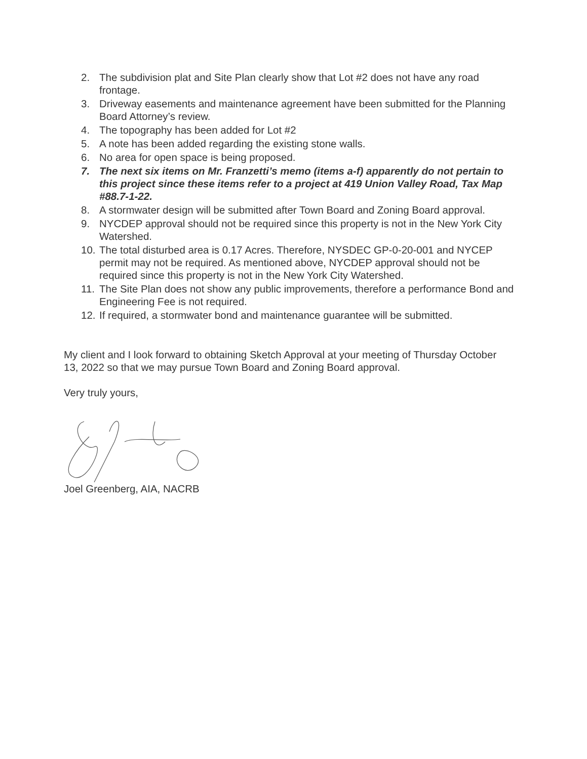2. The subdivision plat and Site Plan clearly show that Lot #2 does not have any road frontage.
3. Driveway easements and maintenance agreement have been submitted for the Planning Board Attorney’s review.
4. The topography has been added for Lot #2
5. A note has been added regarding the existing stone walls.
6. No area for open space is being proposed.
7. The next six items on Mr. Franzetti’s memo (items a-f) apparently do not pertain to this project since these items refer to a project at 419 Union Valley Road, Tax Map #88.7-1-22.
8. A stormwater design will be submitted after Town Board and Zoning Board approval.
9. NYCDEP approval should not be required since this property is not in the New York City Watershed.
10. The total disturbed area is 0.17 Acres. Therefore, NYSDEC GP-0-20-001 and NYCEP permit may not be required. As mentioned above, NYCDEP approval should not be required since this property is not in the New York City Watershed.
11. The Site Plan does not show any public improvements, therefore a performance Bond and Engineering Fee is not required.
12. If required, a stormwater bond and maintenance guarantee will be submitted.
My client and I look forward to obtaining Sketch Approval at your meeting of Thursday October 13, 2022 so that we may pursue Town Board and Zoning Board approval.
Very truly yours,
Joel Greenberg, AIA, NACRB